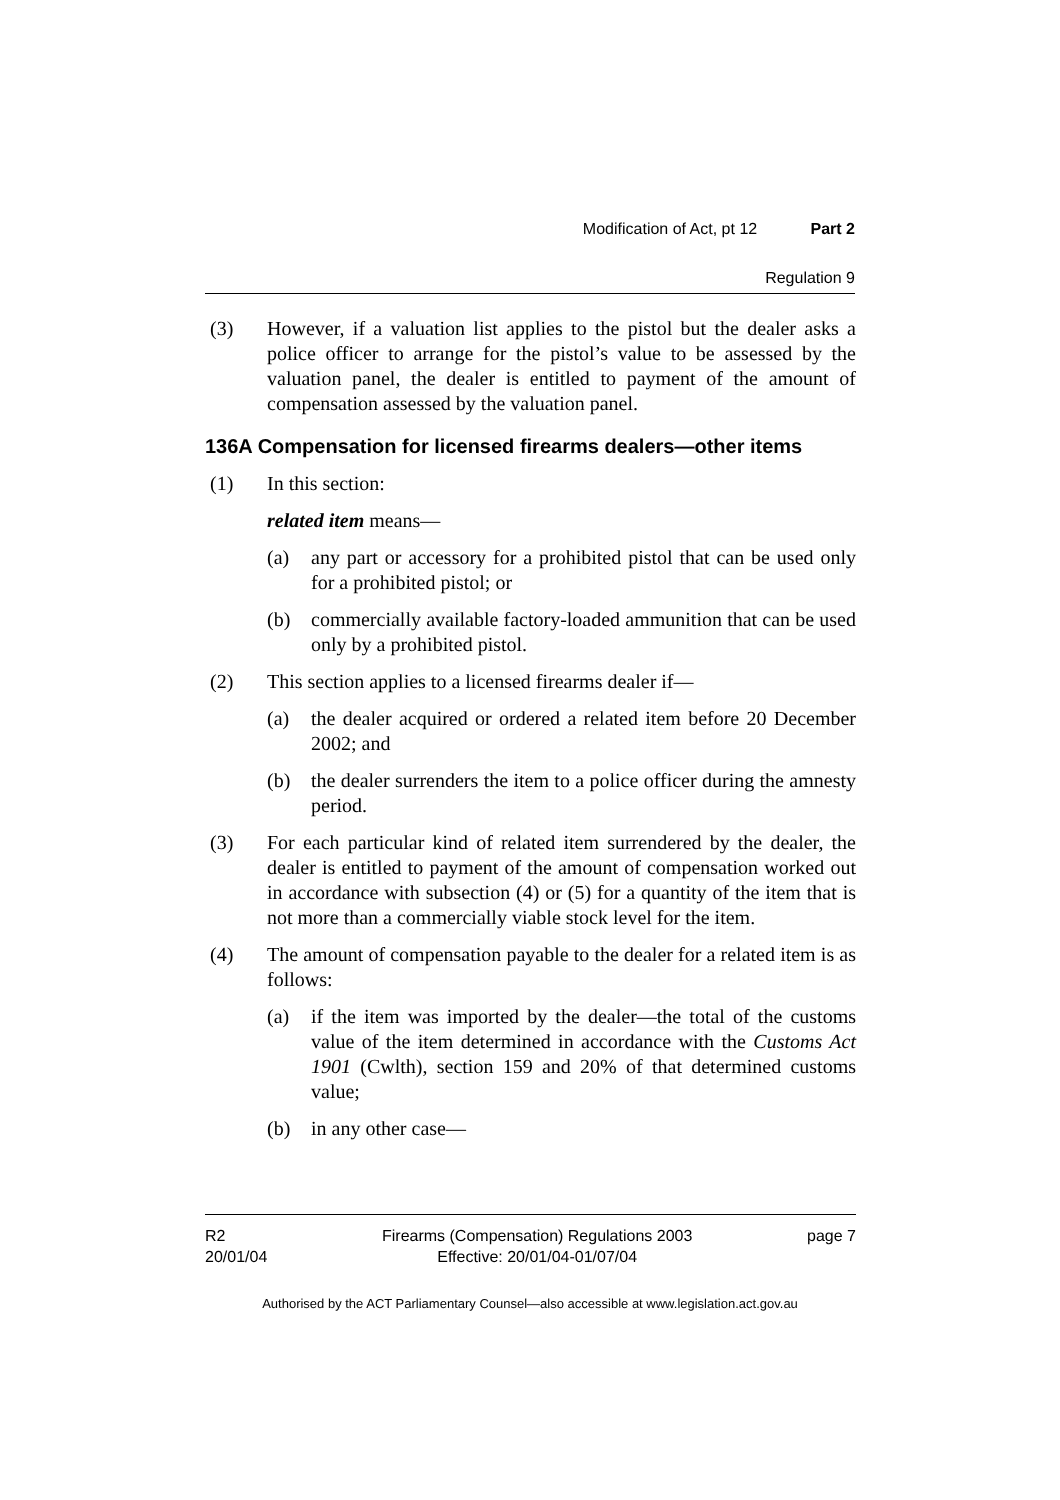Modification of Act, pt 12 Part 2
Regulation 9
(3) However, if a valuation list applies to the pistol but the dealer asks a police officer to arrange for the pistol’s value to be assessed by the valuation panel, the dealer is entitled to payment of the amount of compensation assessed by the valuation panel.
136A Compensation for licensed firearms dealers—other items
(1) In this section:
related item means—
(a) any part or accessory for a prohibited pistol that can be used only for a prohibited pistol; or
(b) commercially available factory-loaded ammunition that can be used only by a prohibited pistol.
(2) This section applies to a licensed firearms dealer if—
(a) the dealer acquired or ordered a related item before 20 December 2002; and
(b) the dealer surrenders the item to a police officer during the amnesty period.
(3) For each particular kind of related item surrendered by the dealer, the dealer is entitled to payment of the amount of compensation worked out in accordance with subsection (4) or (5) for a quantity of the item that is not more than a commercially viable stock level for the item.
(4) The amount of compensation payable to the dealer for a related item is as follows:
(a) if the item was imported by the dealer—the total of the customs value of the item determined in accordance with the Customs Act 1901 (Cwlth), section 159 and 20% of that determined customs value;
(b) in any other case—
R2
20/01/04
Firearms (Compensation) Regulations 2003
Effective: 20/01/04-01/07/04
page 7
Authorised by the ACT Parliamentary Counsel—also accessible at www.legislation.act.gov.au